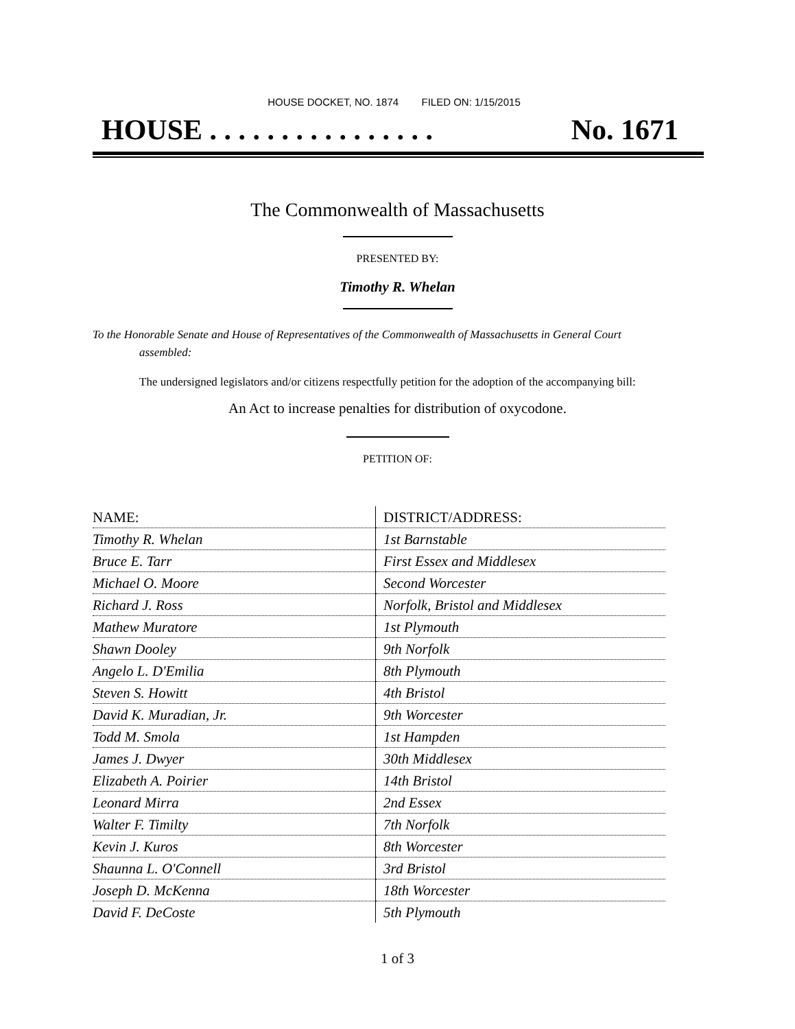HOUSE DOCKET, NO. 1874 FILED ON: 1/15/2015
HOUSE . . . . . . . . . . . . . . . . No. 1671
The Commonwealth of Massachusetts
PRESENTED BY:
Timothy R. Whelan
To the Honorable Senate and House of Representatives of the Commonwealth of Massachusetts in General Court assembled:
The undersigned legislators and/or citizens respectfully petition for the adoption of the accompanying bill:
An Act to increase penalties for distribution of oxycodone.
PETITION OF:
| NAME: | DISTRICT/ADDRESS: |
| --- | --- |
| Timothy R. Whelan | 1st Barnstable |
| Bruce E. Tarr | First Essex and Middlesex |
| Michael O. Moore | Second Worcester |
| Richard J. Ross | Norfolk, Bristol and Middlesex |
| Mathew Muratore | 1st Plymouth |
| Shawn Dooley | 9th Norfolk |
| Angelo L. D'Emilia | 8th Plymouth |
| Steven S. Howitt | 4th Bristol |
| David K. Muradian, Jr. | 9th Worcester |
| Todd M. Smola | 1st Hampden |
| James J. Dwyer | 30th Middlesex |
| Elizabeth A. Poirier | 14th Bristol |
| Leonard Mirra | 2nd Essex |
| Walter F. Timilty | 7th Norfolk |
| Kevin J. Kuros | 8th Worcester |
| Shaunna L. O'Connell | 3rd Bristol |
| Joseph D. McKenna | 18th Worcester |
| David F. DeCoste | 5th Plymouth |
1 of 3